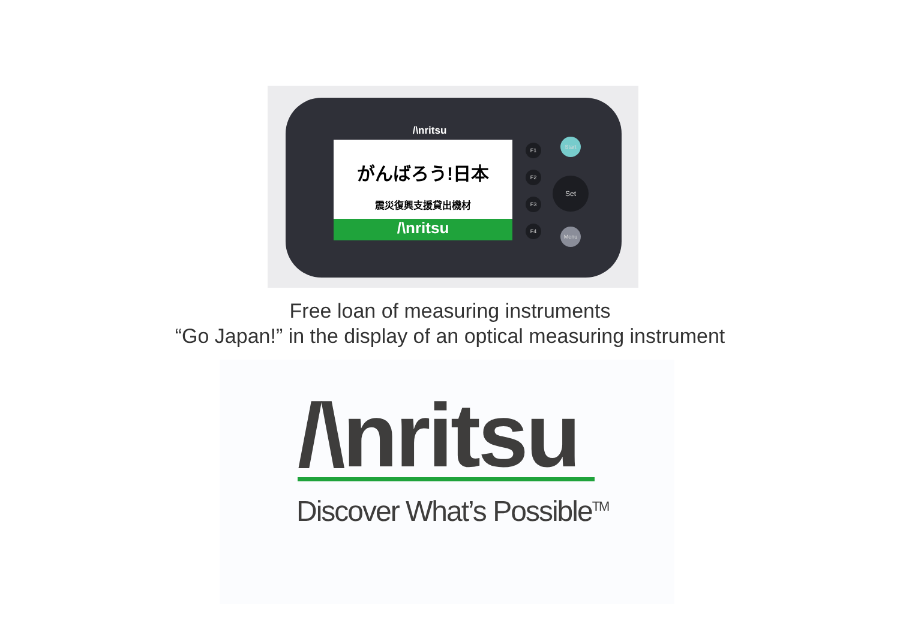/\nritsu
がんばろう!日本
震災復興支援貸出機材
/\nritsu
F1
F2
F3
F4
Start
Set
Menu
Free loan of measuring instruments
“Go Japan!” in the display of an optical measuring instrument
/\nritsu
Discover What’s Possible<sup>TM</sup>